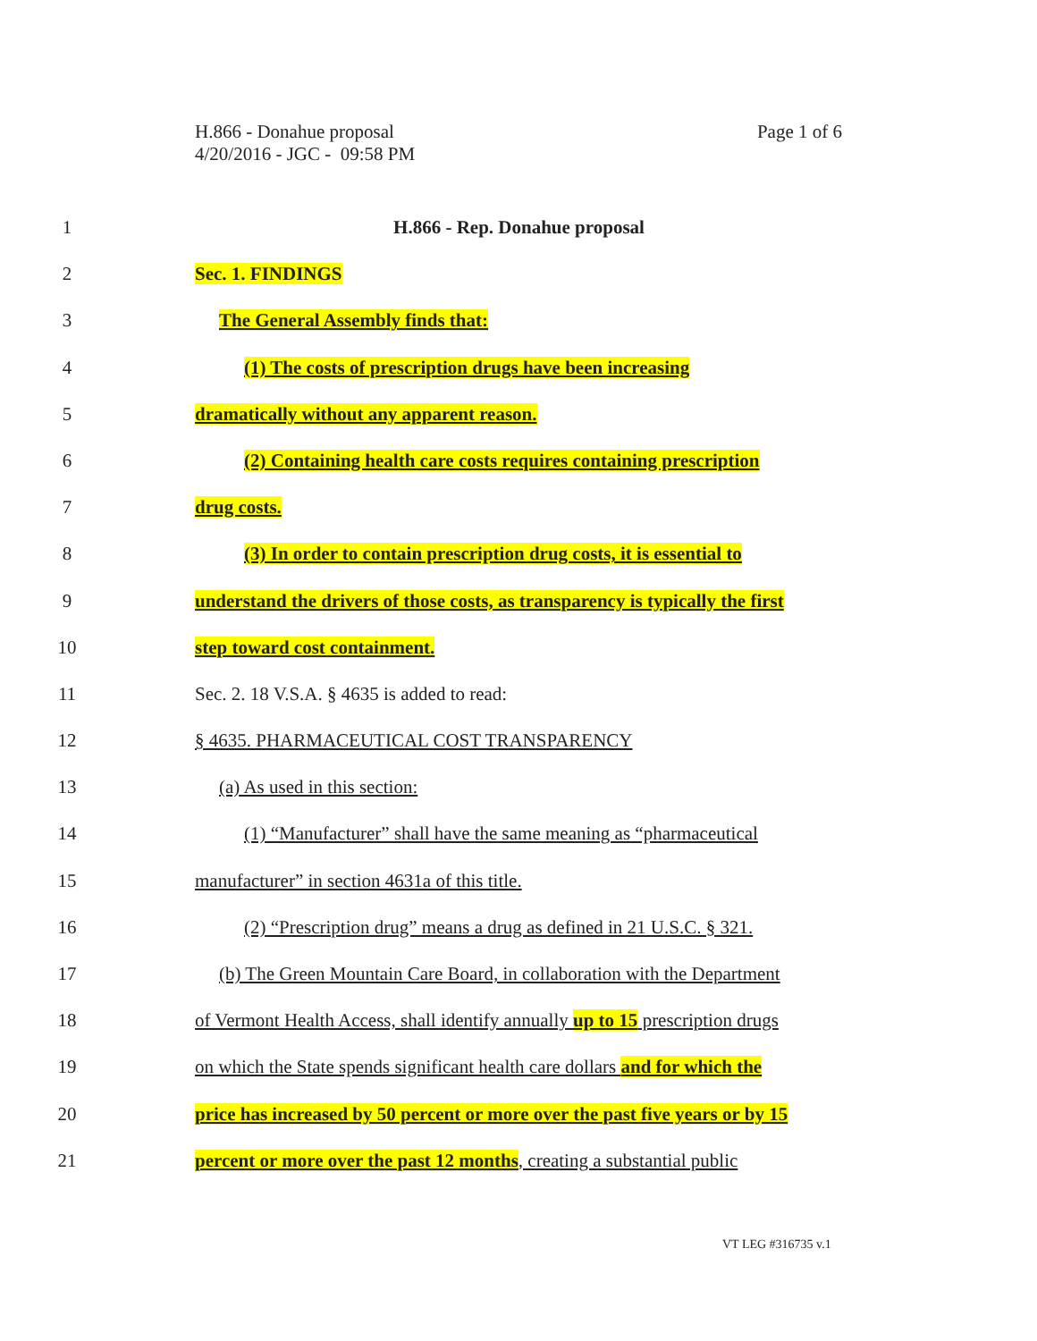H.866 - Donahue proposal
4/20/2016 - JGC - 09:58 PM
Page 1 of 6
1 H.866 - Rep. Donahue proposal
2 Sec. 1. FINDINGS
3 The General Assembly finds that:
4 (1) The costs of prescription drugs have been increasing
5 dramatically without any apparent reason.
6 (2) Containing health care costs requires containing prescription
7 drug costs.
8 (3) In order to contain prescription drug costs, it is essential to
9 understand the drivers of those costs, as transparency is typically the first
10 step toward cost containment.
11 Sec. 2. 18 V.S.A. § 4635 is added to read:
12 § 4635. PHARMACEUTICAL COST TRANSPARENCY
13 (a) As used in this section:
14 (1) “Manufacturer” shall have the same meaning as “pharmaceutical
15 manufacturer” in section 4631a of this title.
16 (2) “Prescription drug” means a drug as defined in 21 U.S.C. § 321.
17 (b) The Green Mountain Care Board, in collaboration with the Department
18 of Vermont Health Access, shall identify annually up to 15 prescription drugs
19 on which the State spends significant health care dollars and for which the
20 price has increased by 50 percent or more over the past five years or by 15
21 percent or more over the past 12 months, creating a substantial public
VT LEG #316735 v.1